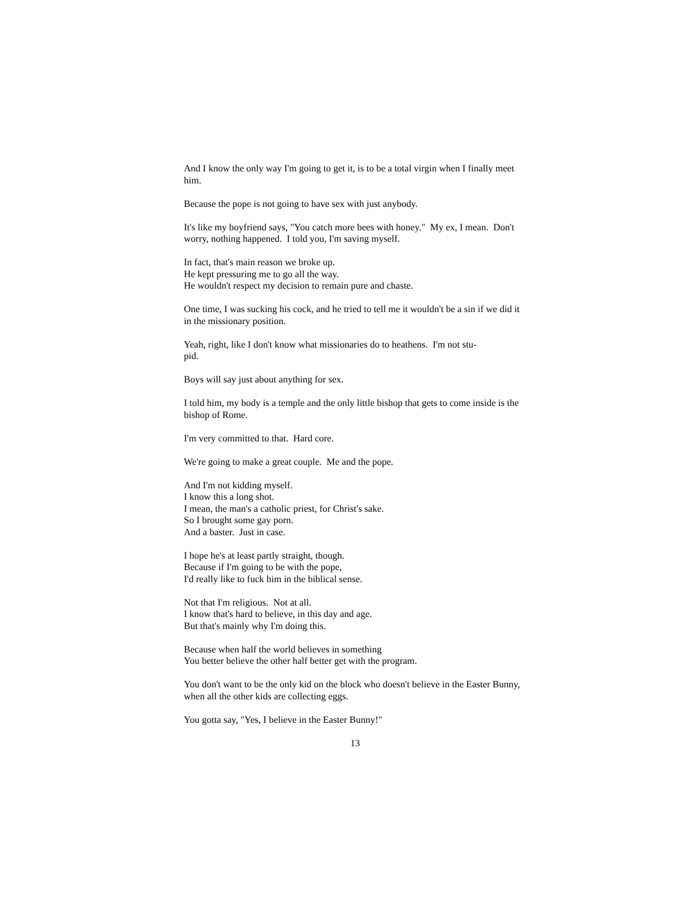And I know the only way I'm going to get it, is to be a total virgin when I finally meet him.
Because the pope is not going to have sex with just anybody.
It's like my boyfriend says, "You catch more bees with honey." My ex, I mean. Don't worry, nothing happened. I told you, I'm saving myself.
In fact, that's main reason we broke up.
He kept pressuring me to go all the way.
He wouldn't respect my decision to remain pure and chaste.
One time, I was sucking his cock, and he tried to tell me it wouldn't be a sin if we did it in the missionary position.
Yeah, right, like I don't know what missionaries do to heathens. I'm not stu-
pid.
Boys will say just about anything for sex.
I told him, my body is a temple and the only little bishop that gets to come inside is the bishop of Rome.
I'm very committed to that. Hard core.
We're going to make a great couple. Me and the pope.
And I'm not kidding myself.
I know this a long shot.
I mean, the man's a catholic priest, for Christ's sake.
So I brought some gay porn.
And a baster. Just in case.
I hope he's at least partly straight, though.
Because if I'm going to be with the pope,
I'd really like to fuck him in the biblical sense.
Not that I'm religious. Not at all.
I know that's hard to believe, in this day and age.
But that's mainly why I'm doing this.
Because when half the world believes in something
You better believe the other half better get with the program.
You don't want to be the only kid on the block who doesn't believe in the Easter Bunny, when all the other kids are collecting eggs.
You gotta say, "Yes, I believe in the Easter Bunny!"
13